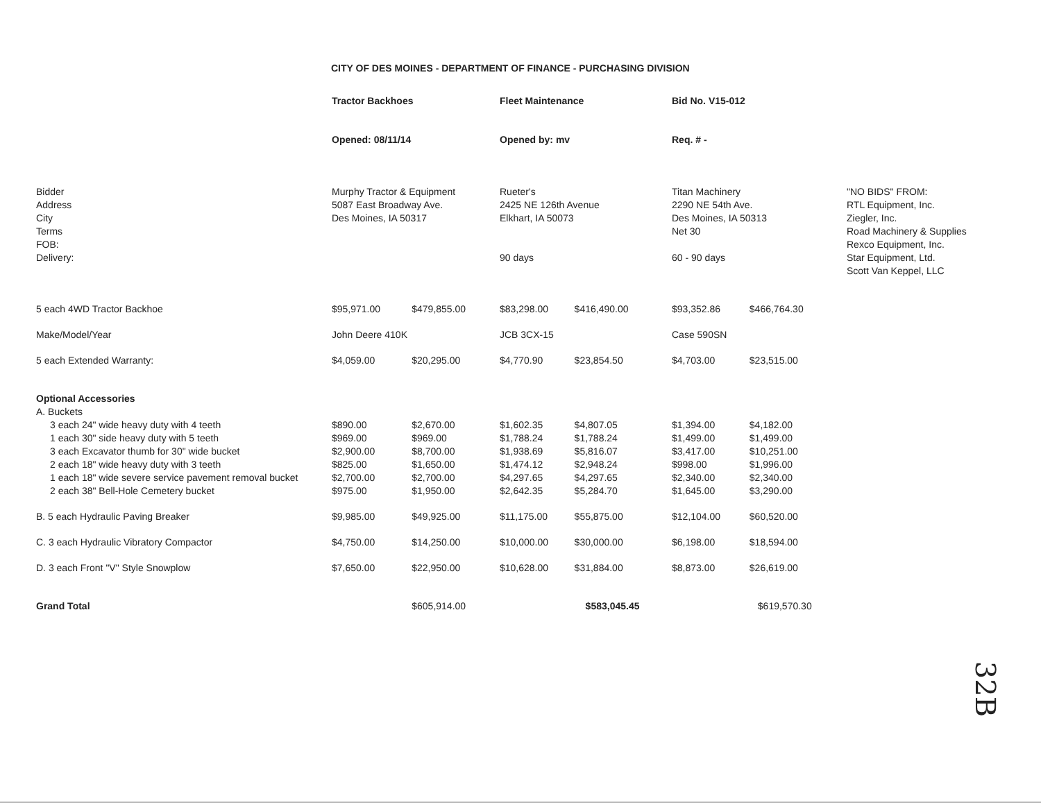CITY OF DES MOINES - DEPARTMENT OF FINANCE - PURCHASING DIVISION
| | Tractor Backhoes | | Fleet Maintenance | | Bid No. V15-012 | | |
| | Opened: 08/11/14 | | Opened by: mv | | Req. # - | | |
| Bidder Address City Terms FOB: Delivery: | Murphy Tractor & Equipment 5087 East Broadway Ave. Des Moines, IA 50317 | | Rueter's 2425 NE 126th Avenue Elkhart, IA 50073 90 days | | Titan Machinery 2290 NE 54th Ave. Des Moines, IA 50313 Net 30 60 - 90 days | | "NO BIDS" FROM: RTL Equipment, Inc. Ziegler, Inc. Road Machinery & Supplies Rexco Equipment, Inc. Star Equipment, Ltd. Scott Van Keppel, LLC |
| 5 each 4WD Tractor Backhoe | $95,971.00 | $479,855.00 | $83,298.00 | $416,490.00 | $93,352.86 | $466,764.30 | |
| Make/Model/Year | John Deere 410K | | JCB 3CX-15 | | Case 590SN | | |
| 5 each Extended Warranty: | $4,059.00 | $20,295.00 | $4,770.90 | $23,854.50 | $4,703.00 | $23,515.00 | |
| Optional Accessories | | | | | | | |
| A. Buckets | | | | | | | |
| 3 each 24" wide heavy duty with 4 teeth | $890.00 | $2,670.00 | $1,602.35 | $4,807.05 | $1,394.00 | $4,182.00 | |
| 1 each 30" side heavy duty with 5 teeth | $969.00 | $969.00 | $1,788.24 | $1,788.24 | $1,499.00 | $1,499.00 | |
| 3 each Excavator thumb for 30" wide bucket | $2,900.00 | $8,700.00 | $1,938.69 | $5,816.07 | $3,417.00 | $10,251.00 | |
| 2 each 18" wide heavy duty with 3 teeth | $825.00 | $1,650.00 | $1,474.12 | $2,948.24 | $998.00 | $1,996.00 | |
| 1 each 18" wide severe service pavement removal bucket | $2,700.00 | $2,700.00 | $4,297.65 | $4,297.65 | $2,340.00 | $2,340.00 | |
| 2 each 38" Bell-Hole Cemetery bucket | $975.00 | $1,950.00 | $2,642.35 | $5,284.70 | $1,645.00 | $3,290.00 | |
| B. 5 each Hydraulic Paving Breaker | $9,985.00 | $49,925.00 | $11,175.00 | $55,875.00 | $12,104.00 | $60,520.00 | |
| C. 3 each Hydraulic Vibratory Compactor | $4,750.00 | $14,250.00 | $10,000.00 | $30,000.00 | $6,198.00 | $18,594.00 | |
| D. 3 each Front "V" Style Snowplow | $7,650.00 | $22,950.00 | $10,628.00 | $31,884.00 | $8,873.00 | $26,619.00 | |
| Grand Total | | $605,914.00 | | $583,045.45 | | $619,570.30 | |
32B